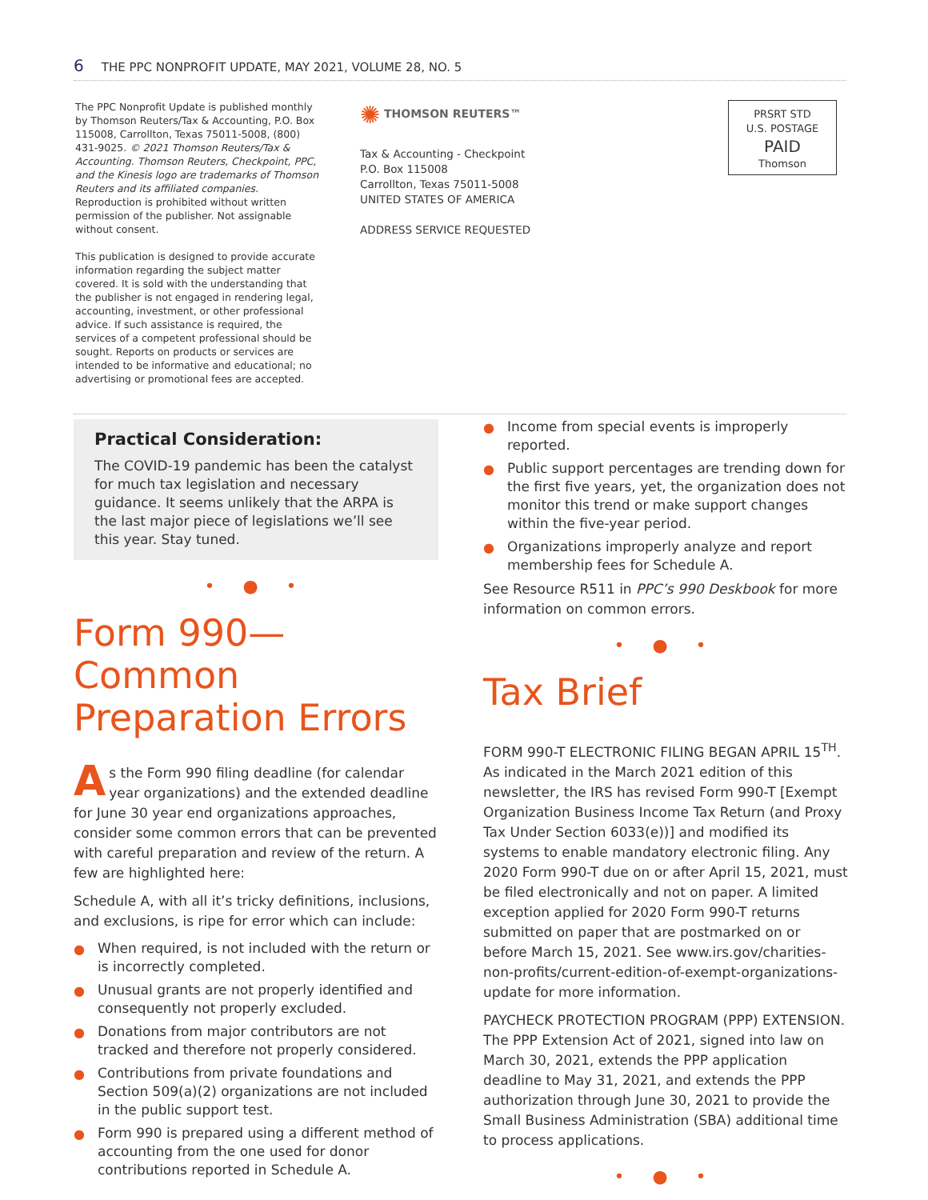6 THE PPC NONPROFIT UPDATE, MAY 2021, VOLUME 28, NO. 5
The PPC Nonprofit Update is published monthly by Thomson Reuters/Tax & Accounting, P.O. Box 115008, Carrollton, Texas 75011-5008, (800) 431-9025. © 2021 Thomson Reuters/Tax & Accounting. Thomson Reuters, Checkpoint, PPC, and the Kinesis logo are trademarks of Thomson Reuters and its affiliated companies.
Reproduction is prohibited without written permission of the publisher. Not assignable without consent.
This publication is designed to provide accurate information regarding the subject matter covered. It is sold with the understanding that the publisher is not engaged in rendering legal, accounting, investment, or other professional advice. If such assistance is required, the services of a competent professional should be sought. Reports on products or services are intended to be informative and educational; no advertising or promotional fees are accepted.
✺ THOMSON REUTERS™
Tax & Accounting - Checkpoint
P.O. Box 115008
Carrollton, Texas 75011-5008
UNITED STATES OF AMERICA
ADDRESS SERVICE REQUESTED
PRSRT STD
U.S. POSTAGE
PAID
Thomson
Practical Consideration:
The COVID-19 pandemic has been the catalyst for much tax legislation and necessary guidance. It seems unlikely that the ARPA is the last major piece of legislations we’ll see this year. Stay tuned.
• ● •
Form 990—Common Preparation Errors
As the Form 990 filing deadline (for calendar year organizations) and the extended deadline for June 30 year end organizations approaches, consider some common errors that can be prevented with careful preparation and review of the return. A few are highlighted here:
Schedule A, with all it’s tricky definitions, inclusions, and exclusions, is ripe for error which can include:
● When required, is not included with the return or is incorrectly completed.
● Unusual grants are not properly identified and consequently not properly excluded.
● Donations from major contributors are not tracked and therefore not properly considered.
● Contributions from private foundations and Section 509(a)(2) organizations are not included in the public support test.
● Form 990 is prepared using a different method of accounting from the one used for donor contributions reported in Schedule A.
● Income from special events is improperly reported.
● Public support percentages are trending down for the first five years, yet, the organization does not monitor this trend or make support changes within the five-year period.
● Organizations improperly analyze and report membership fees for Schedule A.
See Resource R511 in PPC’s 990 Deskbook for more information on common errors.
• ● •
Tax Brief
FORM 990-T ELECTRONIC FILING BEGAN APRIL 15<sup>TH</sup>. As indicated in the March 2021 edition of this newsletter, the IRS has revised Form 990-T [Exempt Organization Business Income Tax Return (and Proxy Tax Under Section 6033(e))] and modified its systems to enable mandatory electronic filing. Any 2020 Form 990-T due on or after April 15, 2021, must be filed electronically and not on paper. A limited exception applied for 2020 Form 990-T returns submitted on paper that are postmarked on or before March 15, 2021. See www.irs.gov/charities-non-profits/current-edition-of-exempt-organizations-update for more information.
PAYCHECK PROTECTION PROGRAM (PPP) EXTENSION. The PPP Extension Act of 2021, signed into law on March 30, 2021, extends the PPP application deadline to May 31, 2021, and extends the PPP authorization through June 30, 2021 to provide the Small Business Administration (SBA) additional time to process applications.
• ● •